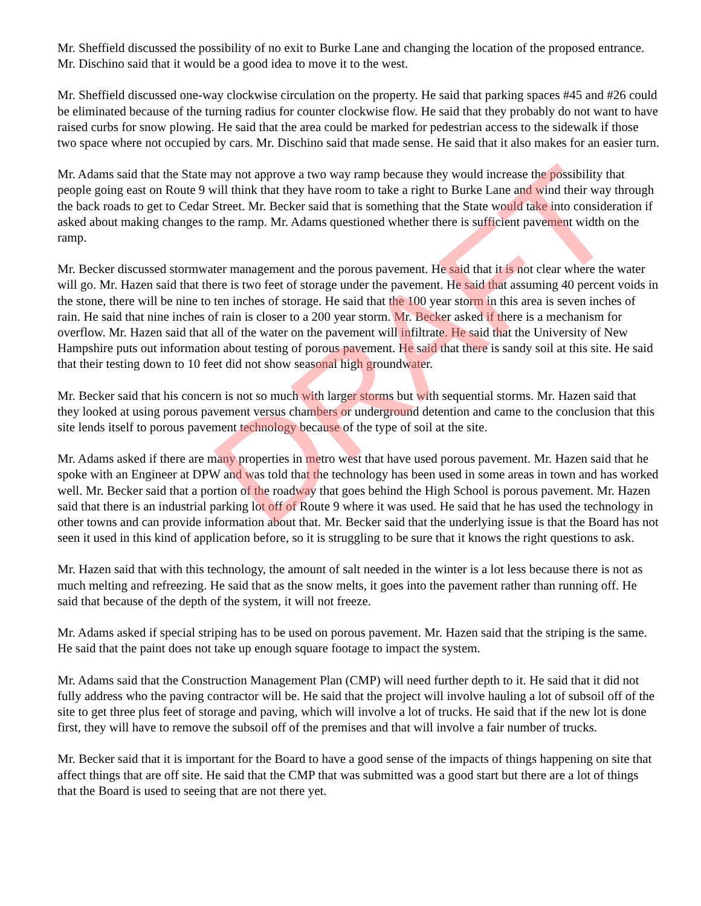Mr. Sheffield discussed the possibility of no exit to Burke Lane and changing the location of the proposed entrance. Mr. Dischino said that it would be a good idea to move it to the west.
Mr. Sheffield discussed one-way clockwise circulation on the property. He said that parking spaces #45 and #26 could be eliminated because of the turning radius for counter clockwise flow. He said that they probably do not want to have raised curbs for snow plowing. He said that the area could be marked for pedestrian access to the sidewalk if those two space where not occupied by cars. Mr. Dischino said that made sense. He said that it also makes for an easier turn.
Mr. Adams said that the State may not approve a two way ramp because they would increase the possibility that people going east on Route 9 will think that they have room to take a right to Burke Lane and wind their way through the back roads to get to Cedar Street. Mr. Becker said that is something that the State would take into consideration if asked about making changes to the ramp. Mr. Adams questioned whether there is sufficient pavement width on the ramp.
Mr. Becker discussed stormwater management and the porous pavement. He said that it is not clear where the water will go. Mr. Hazen said that there is two feet of storage under the pavement. He said that assuming 40 percent voids in the stone, there will be nine to ten inches of storage. He said that the 100 year storm in this area is seven inches of rain. He said that nine inches of rain is closer to a 200 year storm. Mr. Becker asked if there is a mechanism for overflow. Mr. Hazen said that all of the water on the pavement will infiltrate. He said that the University of New Hampshire puts out information about testing of porous pavement. He said that there is sandy soil at this site. He said that their testing down to 10 feet did not show seasonal high groundwater.
Mr. Becker said that his concern is not so much with larger storms but with sequential storms. Mr. Hazen said that they looked at using porous pavement versus chambers or underground detention and came to the conclusion that this site lends itself to porous pavement technology because of the type of soil at the site.
Mr. Adams asked if there are many properties in metro west that have used porous pavement. Mr. Hazen said that he spoke with an Engineer at DPW and was told that the technology has been used in some areas in town and has worked well. Mr. Becker said that a portion of the roadway that goes behind the High School is porous pavement. Mr. Hazen said that there is an industrial parking lot off of Route 9 where it was used. He said that he has used the technology in other towns and can provide information about that. Mr. Becker said that the underlying issue is that the Board has not seen it used in this kind of application before, so it is struggling to be sure that it knows the right questions to ask.
Mr. Hazen said that with this technology, the amount of salt needed in the winter is a lot less because there is not as much melting and refreezing. He said that as the snow melts, it goes into the pavement rather than running off. He said that because of the depth of the system, it will not freeze.
Mr. Adams asked if special striping has to be used on porous pavement. Mr. Hazen said that the striping is the same. He said that the paint does not take up enough square footage to impact the system.
Mr. Adams said that the Construction Management Plan (CMP) will need further depth to it. He said that it did not fully address who the paving contractor will be. He said that the project will involve hauling a lot of subsoil off of the site to get three plus feet of storage and paving, which will involve a lot of trucks. He said that if the new lot is done first, they will have to remove the subsoil off of the premises and that will involve a fair number of trucks.
Mr. Becker said that it is important for the Board to have a good sense of the impacts of things happening on site that affect things that are off site. He said that the CMP that was submitted was a good start but there are a lot of things that the Board is used to seeing that are not there yet.
DRAFT